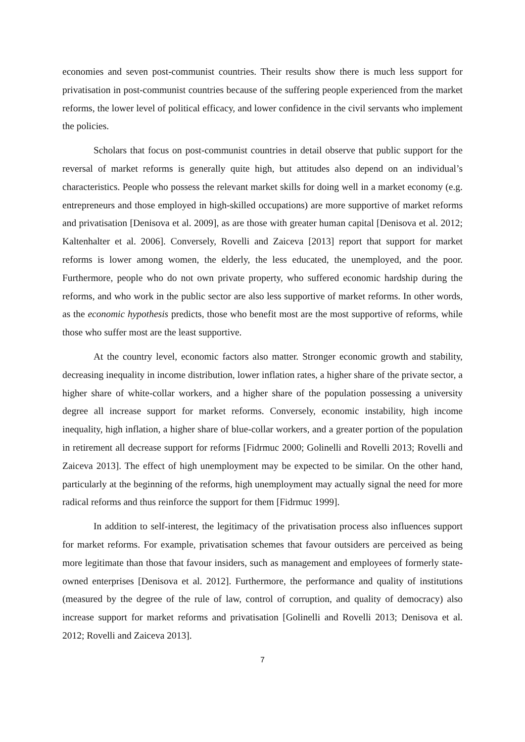economies and seven post-communist countries. Their results show there is much less support for privatisation in post-communist countries because of the suffering people experienced from the market reforms, the lower level of political efficacy, and lower confidence in the civil servants who implement the policies.
Scholars that focus on post-communist countries in detail observe that public support for the reversal of market reforms is generally quite high, but attitudes also depend on an individual’s characteristics. People who possess the relevant market skills for doing well in a market economy (e.g. entrepreneurs and those employed in high-skilled occupations) are more supportive of market reforms and privatisation [Denisova et al. 2009], as are those with greater human capital [Denisova et al. 2012; Kaltenhalter et al. 2006]. Conversely, Rovelli and Zaiceva [2013] report that support for market reforms is lower among women, the elderly, the less educated, the unemployed, and the poor. Furthermore, people who do not own private property, who suffered economic hardship during the reforms, and who work in the public sector are also less supportive of market reforms. In other words, as the economic hypothesis predicts, those who benefit most are the most supportive of reforms, while those who suffer most are the least supportive.
At the country level, economic factors also matter. Stronger economic growth and stability, decreasing inequality in income distribution, lower inflation rates, a higher share of the private sector, a higher share of white-collar workers, and a higher share of the population possessing a university degree all increase support for market reforms. Conversely, economic instability, high income inequality, high inflation, a higher share of blue-collar workers, and a greater portion of the population in retirement all decrease support for reforms [Fidrmuc 2000; Golinelli and Rovelli 2013; Rovelli and Zaiceva 2013]. The effect of high unemployment may be expected to be similar. On the other hand, particularly at the beginning of the reforms, high unemployment may actually signal the need for more radical reforms and thus reinforce the support for them [Fidrmuc 1999].
In addition to self-interest, the legitimacy of the privatisation process also influences support for market reforms. For example, privatisation schemes that favour outsiders are perceived as being more legitimate than those that favour insiders, such as management and employees of formerly state-owned enterprises [Denisova et al. 2012]. Furthermore, the performance and quality of institutions (measured by the degree of the rule of law, control of corruption, and quality of democracy) also increase support for market reforms and privatisation [Golinelli and Rovelli 2013; Denisova et al. 2012; Rovelli and Zaiceva 2013].
7